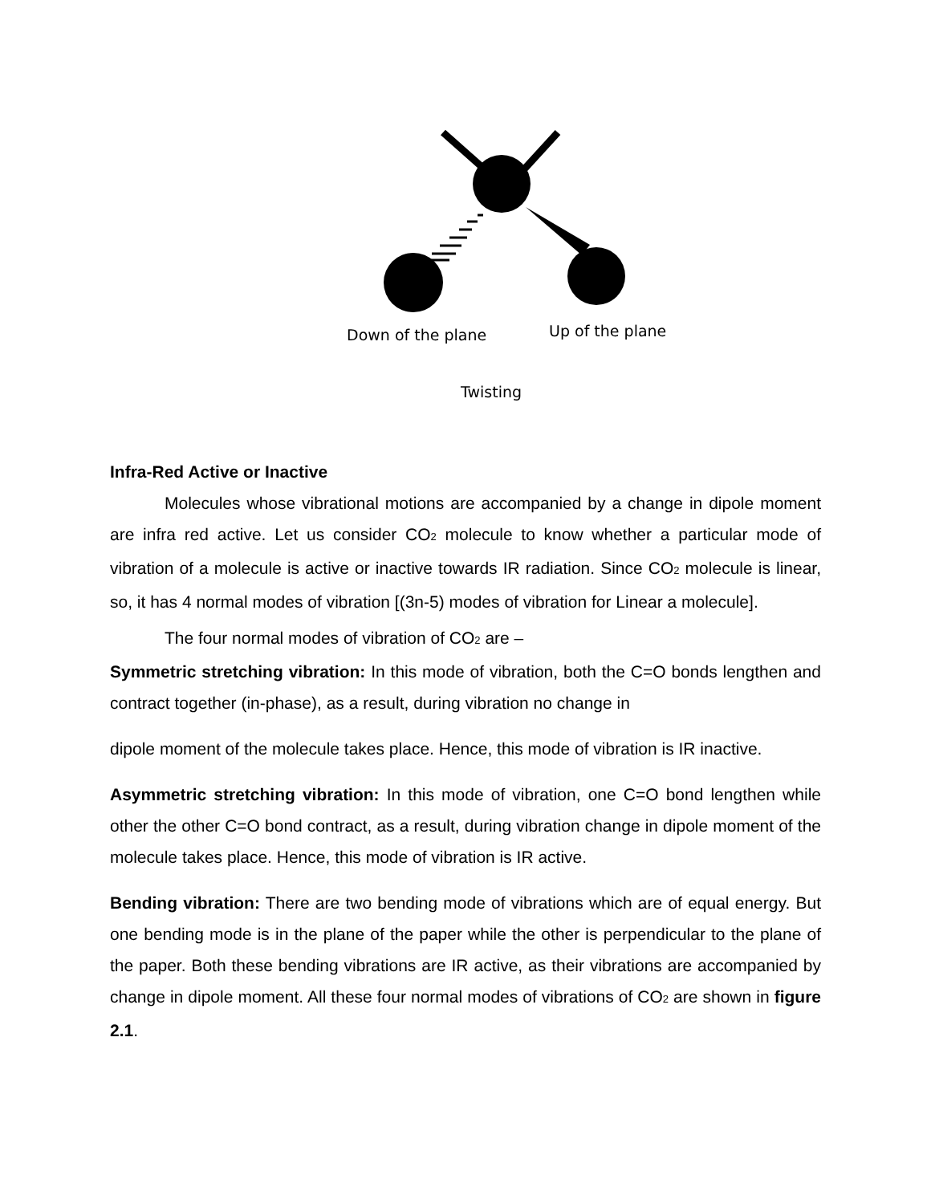Down of the plane Up of the plane
Twisting
Infra-Red Active or Inactive
Molecules whose vibrational motions are accompanied by a change in dipole moment are infra red active. Let us consider CO<sub>2</sub> molecule to know whether a particular mode of vibration of a molecule is active or inactive towards IR radiation. Since CO<sub>2</sub> molecule is linear, so, it has 4 normal modes of vibration [(3n-5) modes of vibration for Linear a molecule].
The four normal modes of vibration of CO<sub>2</sub> are –
Symmetric stretching vibration: In this mode of vibration, both the C=O bonds lengthen and contract together (in-phase), as a result, during vibration no change in
dipole moment of the molecule takes place. Hence, this mode of vibration is IR inactive.
Asymmetric stretching vibration: In this mode of vibration, one C=O bond lengthen while other the other C=O bond contract, as a result, during vibration change in dipole moment of the molecule takes place. Hence, this mode of vibration is IR active.
Bending vibration: There are two bending mode of vibrations which are of equal energy. But one bending mode is in the plane of the paper while the other is perpendicular to the plane of the paper. Both these bending vibrations are IR active, as their vibrations are accompanied by change in dipole moment. All these four normal modes of vibrations of CO<sub>2</sub> are shown in figure 2.1.